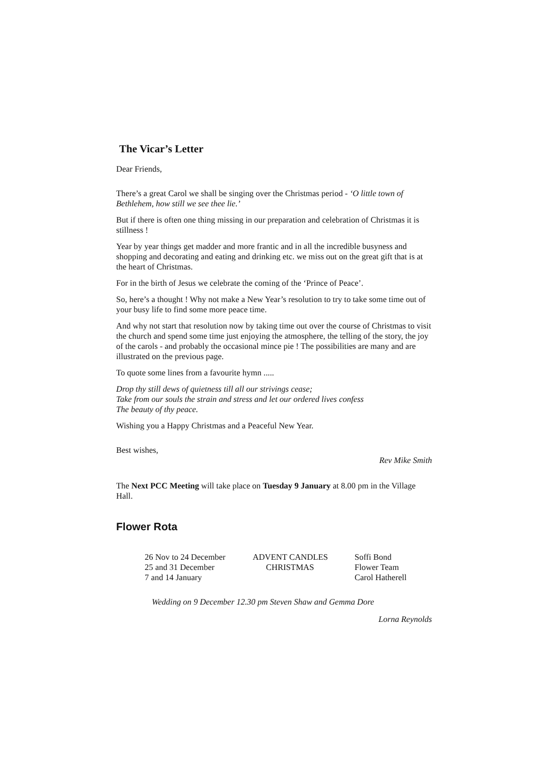The Vicar’s Letter
Dear Friends,
There’s a great Carol we shall be singing over the Christmas period - ‘O little town of Bethlehem, how still we see thee lie.’
But if there is often one thing missing in our preparation and celebration of Christmas it is stillness !
Year by year things get madder and more frantic and in all the incredible busyness and shopping and decorating and eating and drinking etc. we miss out on the great gift that is at the heart of Christmas.
For in the birth of Jesus we celebrate the coming of the ‘Prince of Peace’.
So, here’s a thought ! Why not make a New Year’s resolution to try to take some time out of your busy life to find some more peace time.
And why not start that resolution now by taking time out over the course of Christmas to visit the church and spend some time just enjoying the atmosphere, the telling of the story, the joy of the carols - and probably the occasional mince pie ! The possibilities are many and are illustrated on the previous page.
To quote some lines from a favourite hymn .....
Drop thy still dews of quietness till all our strivings cease;
Take from our souls the strain and stress and let our ordered lives confess
The beauty of thy peace.
Wishing you a Happy Christmas and a Peaceful New Year.
Best wishes,
Rev Mike Smith
The Next PCC Meeting will take place on Tuesday 9 January at 8.00 pm in the Village Hall.
Flower Rota
| 26 Nov to 24 December | ADVENT CANDLES | Soffi Bond |
| 25 and 31 December | CHRISTMAS | Flower Team |
| 7 and 14 January | | Carol Hatherell |
Wedding on 9 December 12.30 pm Steven Shaw and Gemma Dore
Lorna Reynolds